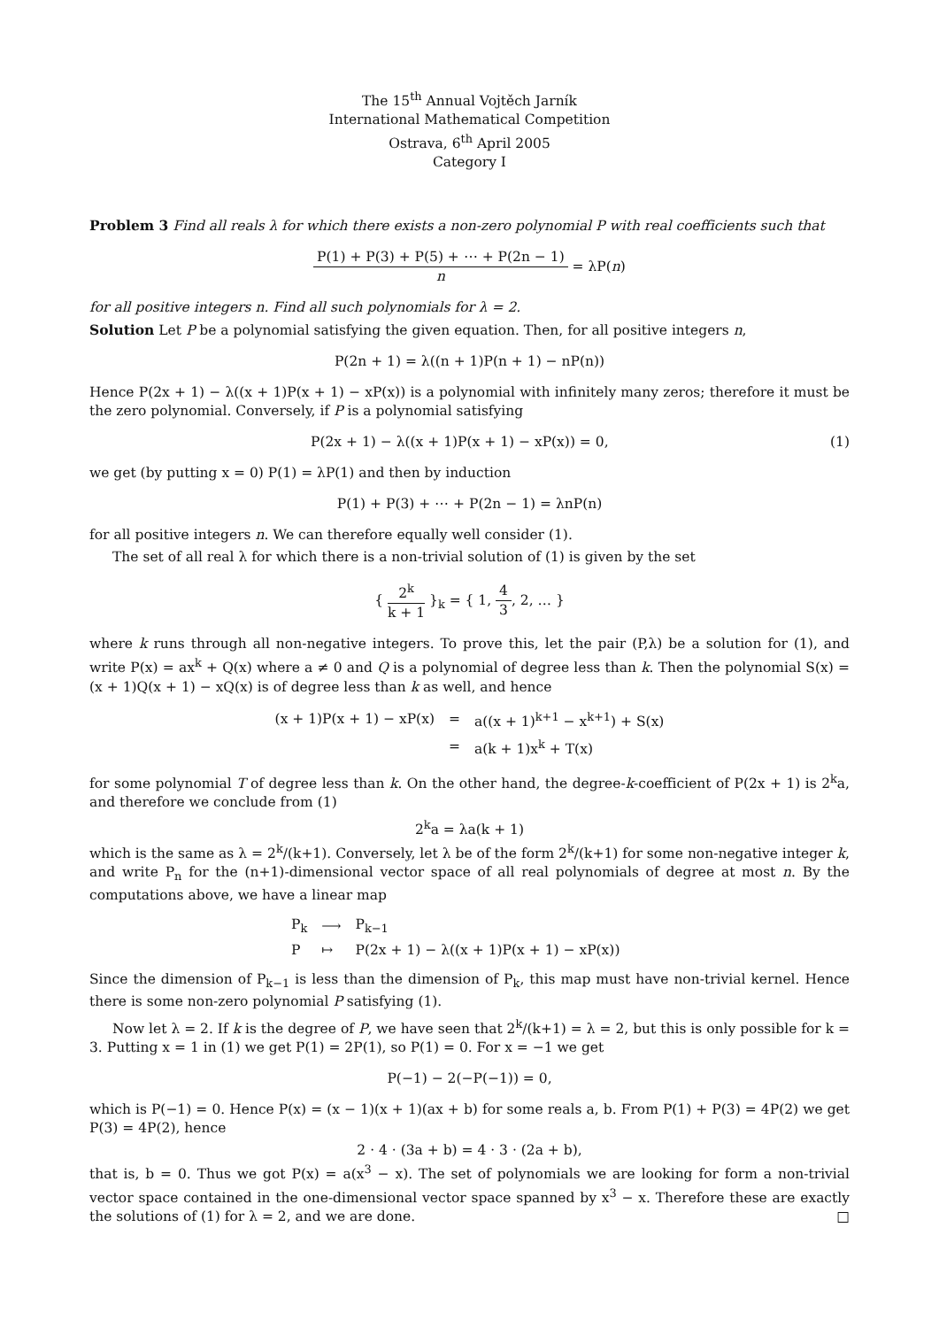The 15<sup>th</sup> Annual Vojtěch Jarník
International Mathematical Competition
Ostrava, 6<sup>th</sup> April 2005
Category I
Problem 3 Find all reals λ for which there exists a non-zero polynomial P with real coefficients such that
P(1) + P(3) + P(5) + ⋯ + P(2n − 1) n = λP(n)
for all positive integers n. Find all such polynomials for λ = 2.
Solution Let P be a polynomial satisfying the given equation. Then, for all positive integers n,
P(2n + 1) = λ((n + 1)P(n + 1) − nP(n))
Hence P(2x + 1) − λ((x + 1)P(x + 1) − xP(x)) is a polynomial with infinitely many zeros; therefore it must be the zero polynomial. Conversely, if P is a polynomial satisfying
P(2x + 1) − λ((x + 1)P(x + 1) − xP(x)) = 0, (1)
we get (by putting x = 0) P(1) = λP(1) and then by induction
P(1) + P(3) + ⋯ + P(2n − 1) = λnP(n)
for all positive integers n. We can therefore equally well consider (1).
The set of all real λ for which there is a non-trivial solution of (1) is given by the set
{ 2<sup>k</sup> k + 1 }<sub>k</sub> = { 1, 4 3, 2, … }
where k runs through all non-negative integers. To prove this, let the pair (P,λ) be a solution for (1), and write P(x) = ax<sup>k</sup> + Q(x) where a ≠ 0 and Q is a polynomial of degree less than k. Then the polynomial S(x) = (x + 1)Q(x + 1) − xQ(x) is of degree less than k as well, and hence
| (x + 1)P(x + 1) − xP(x) | = | a((x + 1)<sup>k+1</sup> − x<sup>k+1</sup>) + S(x) |
| | = | a(k + 1)x<sup>k</sup> + T(x) |
for some polynomial T of degree less than k. On the other hand, the degree-k-coefficient of P(2x + 1) is 2<sup>k</sup>a, and therefore we conclude from (1)
2<sup>k</sup>a = λa(k + 1)
which is the same as λ = 2<sup>k</sup>/(k+1). Conversely, let λ be of the form 2<sup>k</sup>/(k+1) for some non-negative integer k, and write P<sub>n</sub> for the (n+1)-dimensional vector space of all real polynomials of degree at most n. By the computations above, we have a linear map
| P<sub>k</sub> | ⟶ | P<sub>k−1</sub> |
| P | ↦ | P(2x + 1) − λ((x + 1)P(x + 1) − xP(x)) |
Since the dimension of P<sub>k−1</sub> is less than the dimension of P<sub>k</sub>, this map must have non-trivial kernel. Hence there is some non-zero polynomial P satisfying (1).
Now let λ = 2. If k is the degree of P, we have seen that 2<sup>k</sup>/(k+1) = λ = 2, but this is only possible for k = 3. Putting x = 1 in (1) we get P(1) = 2P(1), so P(1) = 0. For x = −1 we get
P(−1) − 2(−P(−1)) = 0,
which is P(−1) = 0. Hence P(x) = (x − 1)(x + 1)(ax + b) for some reals a, b. From P(1) + P(3) = 4P(2) we get P(3) = 4P(2), hence
2 · 4 · (3a + b) = 4 · 3 · (2a + b),
that is, b = 0. Thus we got P(x) = a(x<sup>3</sup> − x). The set of polynomials we are looking for form a non-trivial vector space contained in the one-dimensional vector space spanned by x<sup>3</sup> − x. Therefore these are exactly the solutions of (1) for λ = 2, and we are done. □